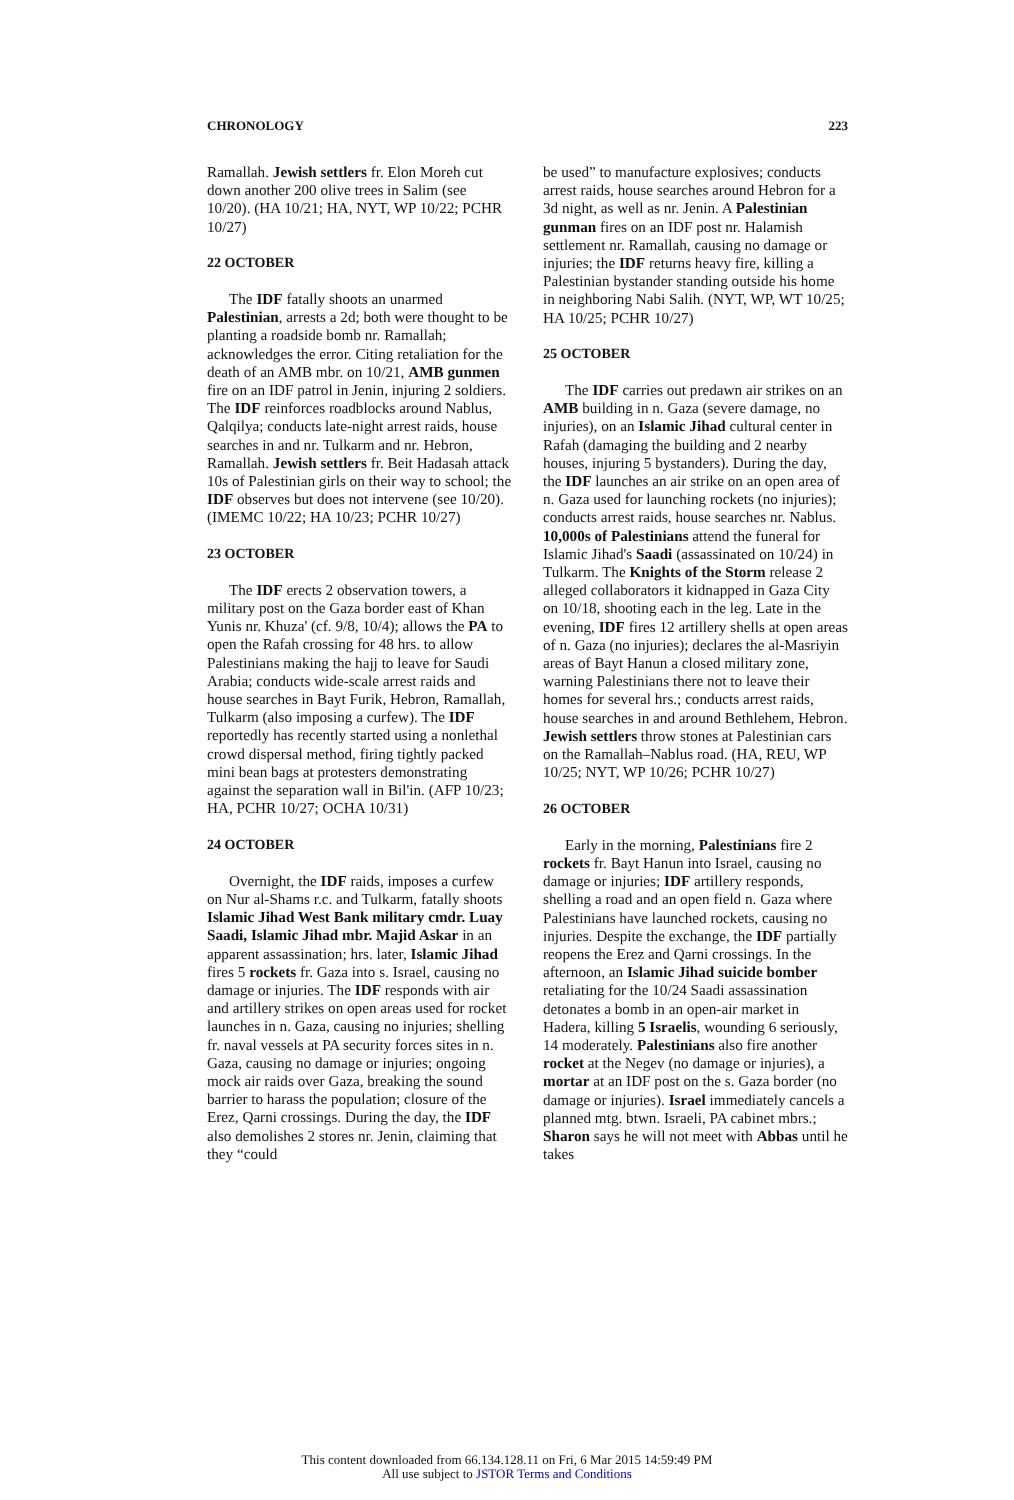CHRONOLOGY 223
Ramallah. Jewish settlers fr. Elon Moreh cut down another 200 olive trees in Salim (see 10/20). (HA 10/21; HA, NYT, WP 10/22; PCHR 10/27)
22 OCTOBER
The IDF fatally shoots an unarmed Palestinian, arrests a 2d; both were thought to be planting a roadside bomb nr. Ramallah; acknowledges the error. Citing retaliation for the death of an AMB mbr. on 10/21, AMB gunmen fire on an IDF patrol in Jenin, injuring 2 soldiers. The IDF reinforces roadblocks around Nablus, Qalqilya; conducts late-night arrest raids, house searches in and nr. Tulkarm and nr. Hebron, Ramallah. Jewish settlers fr. Beit Hadasah attack 10s of Palestinian girls on their way to school; the IDF observes but does not intervene (see 10/20). (IMEMC 10/22; HA 10/23; PCHR 10/27)
23 OCTOBER
The IDF erects 2 observation towers, a military post on the Gaza border east of Khan Yunis nr. Khuza' (cf. 9/8, 10/4); allows the PA to open the Rafah crossing for 48 hrs. to allow Palestinians making the hajj to leave for Saudi Arabia; conducts wide-scale arrest raids and house searches in Bayt Furik, Hebron, Ramallah, Tulkarm (also imposing a curfew). The IDF reportedly has recently started using a nonlethal crowd dispersal method, firing tightly packed mini bean bags at protesters demonstrating against the separation wall in Bil'in. (AFP 10/23; HA, PCHR 10/27; OCHA 10/31)
24 OCTOBER
Overnight, the IDF raids, imposes a curfew on Nur al-Shams r.c. and Tulkarm, fatally shoots Islamic Jihad West Bank military cmdr. Luay Saadi, Islamic Jihad mbr. Majid Askar in an apparent assassination; hrs. later, Islamic Jihad fires 5 rockets fr. Gaza into s. Israel, causing no damage or injuries. The IDF responds with air and artillery strikes on open areas used for rocket launches in n. Gaza, causing no injuries; shelling fr. naval vessels at PA security forces sites in n. Gaza, causing no damage or injuries; ongoing mock air raids over Gaza, breaking the sound barrier to harass the population; closure of the Erez, Qarni crossings. During the day, the IDF also demolishes 2 stores nr. Jenin, claiming that they “could
be used” to manufacture explosives; conducts arrest raids, house searches around Hebron for a 3d night, as well as nr. Jenin. A Palestinian gunman fires on an IDF post nr. Halamish settlement nr. Ramallah, causing no damage or injuries; the IDF returns heavy fire, killing a Palestinian bystander standing outside his home in neighboring Nabi Salih. (NYT, WP, WT 10/25; HA 10/25; PCHR 10/27)
25 OCTOBER
The IDF carries out predawn air strikes on an AMB building in n. Gaza (severe damage, no injuries), on an Islamic Jihad cultural center in Rafah (damaging the building and 2 nearby houses, injuring 5 bystanders). During the day, the IDF launches an air strike on an open area of n. Gaza used for launching rockets (no injuries); conducts arrest raids, house searches nr. Nablus. 10,000s of Palestinians attend the funeral for Islamic Jihad's Saadi (assassinated on 10/24) in Tulkarm. The Knights of the Storm release 2 alleged collaborators it kidnapped in Gaza City on 10/18, shooting each in the leg. Late in the evening, IDF fires 12 artillery shells at open areas of n. Gaza (no injuries); declares the al-Masriyin areas of Bayt Hanun a closed military zone, warning Palestinians there not to leave their homes for several hrs.; conducts arrest raids, house searches in and around Bethlehem, Hebron. Jewish settlers throw stones at Palestinian cars on the Ramallah–Nablus road. (HA, REU, WP 10/25; NYT, WP 10/26; PCHR 10/27)
26 OCTOBER
Early in the morning, Palestinians fire 2 rockets fr. Bayt Hanun into Israel, causing no damage or injuries; IDF artillery responds, shelling a road and an open field n. Gaza where Palestinians have launched rockets, causing no injuries. Despite the exchange, the IDF partially reopens the Erez and Qarni crossings. In the afternoon, an Islamic Jihad suicide bomber retaliating for the 10/24 Saadi assassination detonates a bomb in an open-air market in Hadera, killing 5 Israelis, wounding 6 seriously, 14 moderately. Palestinians also fire another rocket at the Negev (no damage or injuries), a mortar at an IDF post on the s. Gaza border (no damage or injuries). Israel immediately cancels a planned mtg. btwn. Israeli, PA cabinet mbrs.; Sharon says he will not meet with Abbas until he takes
This content downloaded from 66.134.128.11 on Fri, 6 Mar 2015 14:59:49 PM
All use subject to JSTOR Terms and Conditions